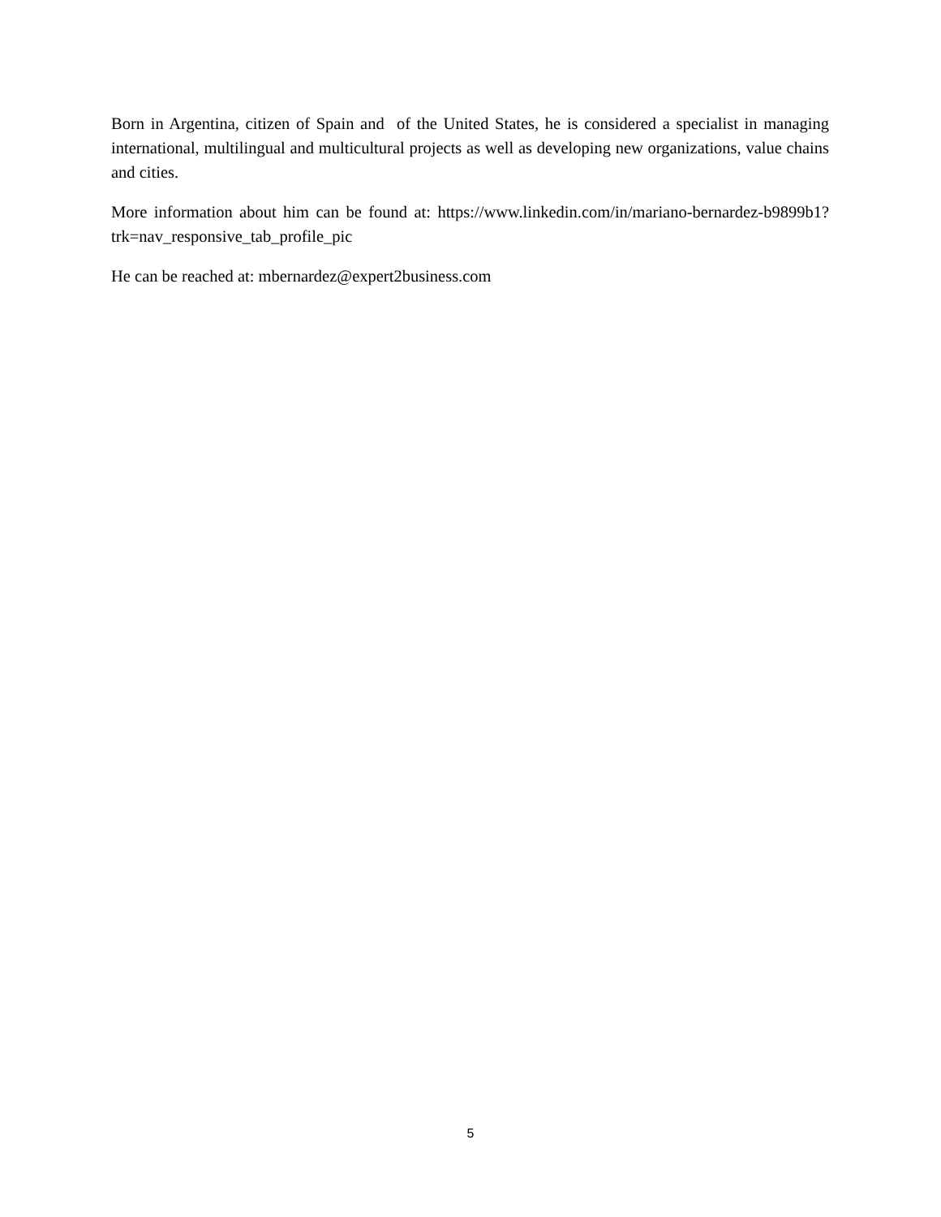Born in Argentina, citizen of Spain and of the United States, he is considered a specialist in managing international, multilingual and multicultural projects as well as developing new organizations, value chains and cities.
More information about him can be found at: https://www.linkedin.com/in/mariano-bernardez-b9899b1?trk=nav_responsive_tab_profile_pic
He can be reached at: mbernardez@expert2business.com
5